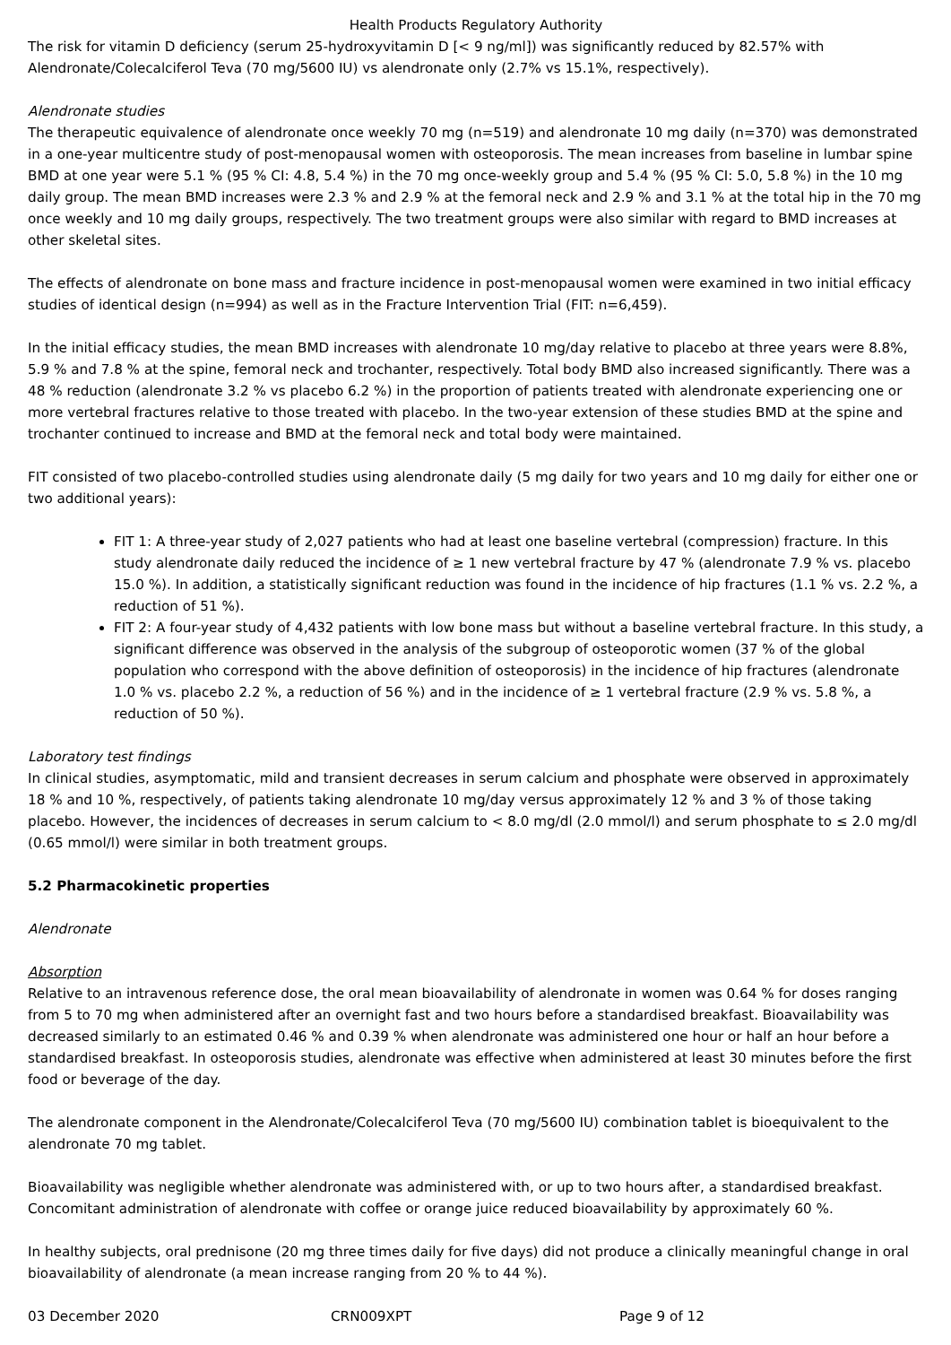Health Products Regulatory Authority
The risk for vitamin D deficiency (serum 25-hydroxyvitamin D [< 9 ng/ml]) was significantly reduced by 82.57% with Alendronate/Colecalciferol Teva (70 mg/5600 IU) vs alendronate only (2.7% vs 15.1%, respectively).
Alendronate studies
The therapeutic equivalence of alendronate once weekly 70 mg (n=519) and alendronate 10 mg daily (n=370) was demonstrated in a one-year multicentre study of post-menopausal women with osteoporosis. The mean increases from baseline in lumbar spine BMD at one year were 5.1 % (95 % CI: 4.8, 5.4 %) in the 70 mg once-weekly group and 5.4 % (95 % CI: 5.0, 5.8 %) in the 10 mg daily group. The mean BMD increases were 2.3 % and 2.9 % at the femoral neck and 2.9 % and 3.1 % at the total hip in the 70 mg once weekly and 10 mg daily groups, respectively. The two treatment groups were also similar with regard to BMD increases at other skeletal sites.
The effects of alendronate on bone mass and fracture incidence in post-menopausal women were examined in two initial efficacy studies of identical design (n=994) as well as in the Fracture Intervention Trial (FIT: n=6,459).
In the initial efficacy studies, the mean BMD increases with alendronate 10 mg/day relative to placebo at three years were 8.8%, 5.9 % and 7.8 % at the spine, femoral neck and trochanter, respectively. Total body BMD also increased significantly. There was a 48 % reduction (alendronate 3.2 % vs placebo 6.2 %) in the proportion of patients treated with alendronate experiencing one or more vertebral fractures relative to those treated with placebo. In the two-year extension of these studies BMD at the spine and trochanter continued to increase and BMD at the femoral neck and total body were maintained.
FIT consisted of two placebo-controlled studies using alendronate daily (5 mg daily for two years and 10 mg daily for either one or two additional years):
FIT 1: A three-year study of 2,027 patients who had at least one baseline vertebral (compression) fracture. In this study alendronate daily reduced the incidence of ≥ 1 new vertebral fracture by 47 % (alendronate 7.9 % vs. placebo 15.0 %). In addition, a statistically significant reduction was found in the incidence of hip fractures (1.1 % vs. 2.2 %, a reduction of 51 %).
FIT 2: A four-year study of 4,432 patients with low bone mass but without a baseline vertebral fracture. In this study, a significant difference was observed in the analysis of the subgroup of osteoporotic women (37 % of the global population who correspond with the above definition of osteoporosis) in the incidence of hip fractures (alendronate 1.0 % vs. placebo 2.2 %, a reduction of 56 %) and in the incidence of ≥ 1 vertebral fracture (2.9 % vs. 5.8 %, a reduction of 50 %).
Laboratory test findings
In clinical studies, asymptomatic, mild and transient decreases in serum calcium and phosphate were observed in approximately 18 % and 10 %, respectively, of patients taking alendronate 10 mg/day versus approximately 12 % and 3 % of those taking placebo. However, the incidences of decreases in serum calcium to < 8.0 mg/dl (2.0 mmol/l) and serum phosphate to ≤ 2.0 mg/dl (0.65 mmol/l) were similar in both treatment groups.
5.2 Pharmacokinetic properties
Alendronate
Absorption
Relative to an intravenous reference dose, the oral mean bioavailability of alendronate in women was 0.64 % for doses ranging from 5 to 70 mg when administered after an overnight fast and two hours before a standardised breakfast. Bioavailability was decreased similarly to an estimated 0.46 % and 0.39 % when alendronate was administered one hour or half an hour before a standardised breakfast. In osteoporosis studies, alendronate was effective when administered at least 30 minutes before the first food or beverage of the day.
The alendronate component in the Alendronate/Colecalciferol Teva (70 mg/5600 IU) combination tablet is bioequivalent to the alendronate 70 mg tablet.
Bioavailability was negligible whether alendronate was administered with, or up to two hours after, a standardised breakfast. Concomitant administration of alendronate with coffee or orange juice reduced bioavailability by approximately 60 %.
In healthy subjects, oral prednisone (20 mg three times daily for five days) did not produce a clinically meaningful change in oral bioavailability of alendronate (a mean increase ranging from 20 % to 44 %).
03 December 2020 CRN009XPT Page 9 of 12